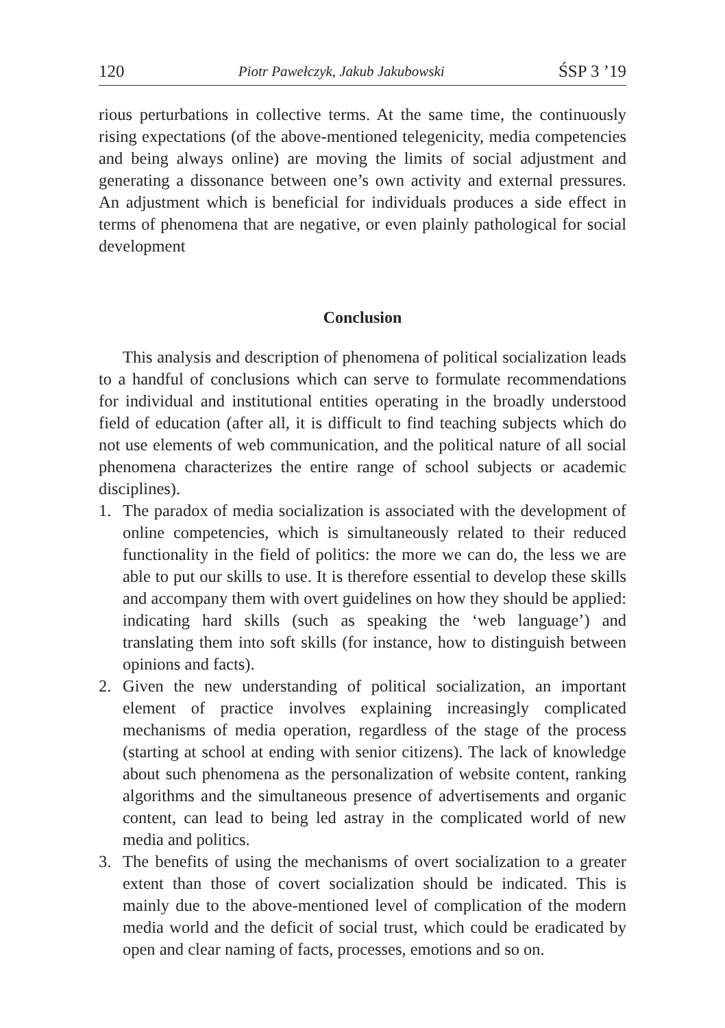120 Piotr Pawełczyk, Jakub Jakubowski ŚSP 3 ’19
rious perturbations in collective terms. At the same time, the continuously rising expectations (of the above-mentioned telegenicity, media competencies and being always online) are moving the limits of social adjustment and generating a dissonance between one’s own activity and external pressures. An adjustment which is beneficial for individuals produces a side effect in terms of phenomena that are negative, or even plainly pathological for social development
Conclusion
This analysis and description of phenomena of political socialization leads to a handful of conclusions which can serve to formulate recommendations for individual and institutional entities operating in the broadly understood field of education (after all, it is difficult to find teaching subjects which do not use elements of web communication, and the political nature of all social phenomena characterizes the entire range of school subjects or academic disciplines).
1. The paradox of media socialization is associated with the development of online competencies, which is simultaneously related to their reduced functionality in the field of politics: the more we can do, the less we are able to put our skills to use. It is therefore essential to develop these skills and accompany them with overt guidelines on how they should be applied: indicating hard skills (such as speaking the ‘web language’) and translating them into soft skills (for instance, how to distinguish between opinions and facts).
2. Given the new understanding of political socialization, an important element of practice involves explaining increasingly complicated mechanisms of media operation, regardless of the stage of the process (starting at school at ending with senior citizens). The lack of knowledge about such phenomena as the personalization of website content, ranking algorithms and the simultaneous presence of advertisements and organic content, can lead to being led astray in the complicated world of new media and politics.
3. The benefits of using the mechanisms of overt socialization to a greater extent than those of covert socialization should be indicated. This is mainly due to the above-mentioned level of complication of the modern media world and the deficit of social trust, which could be eradicated by open and clear naming of facts, processes, emotions and so on.